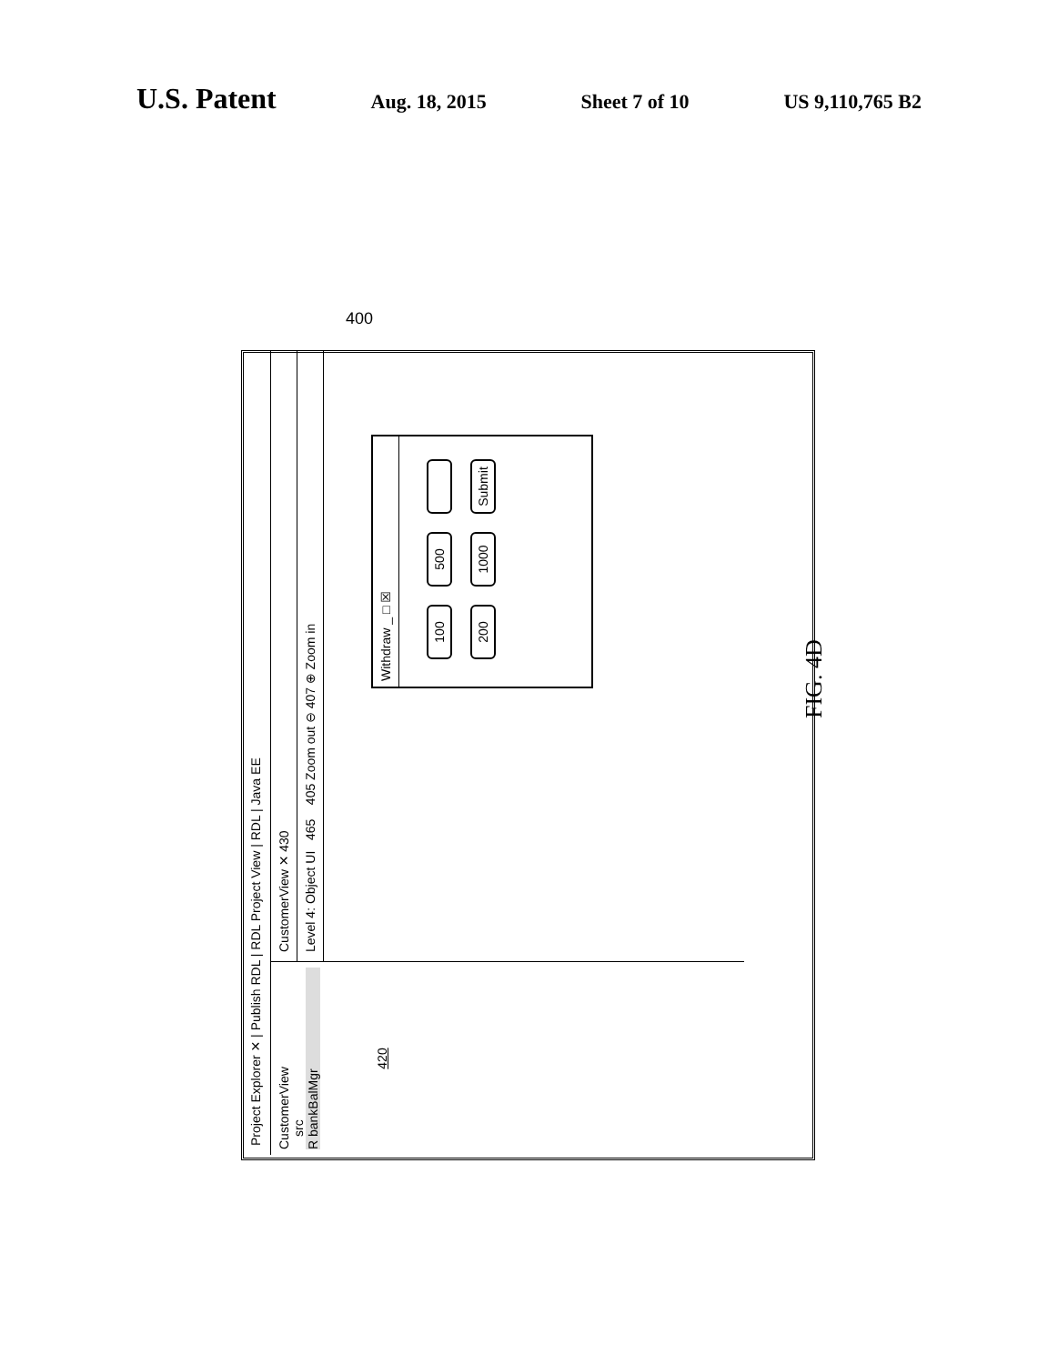U.S. Patent Aug. 18, 2015 Sheet 7 of 10 US 9,110,765 B2
400
Project Explorer ✕ | Publish RDL | RDL Project View | RDL | Java EE
CustomerView
src
R bankBalMgr
420
CustomerView ✕ 430
Level 4: Object UI 465 405 Zoom out ⊖ 407 ⊕ Zoom in
Withdraw _ □ ☒
100 500 200 1000 Submit
FIG. 4D